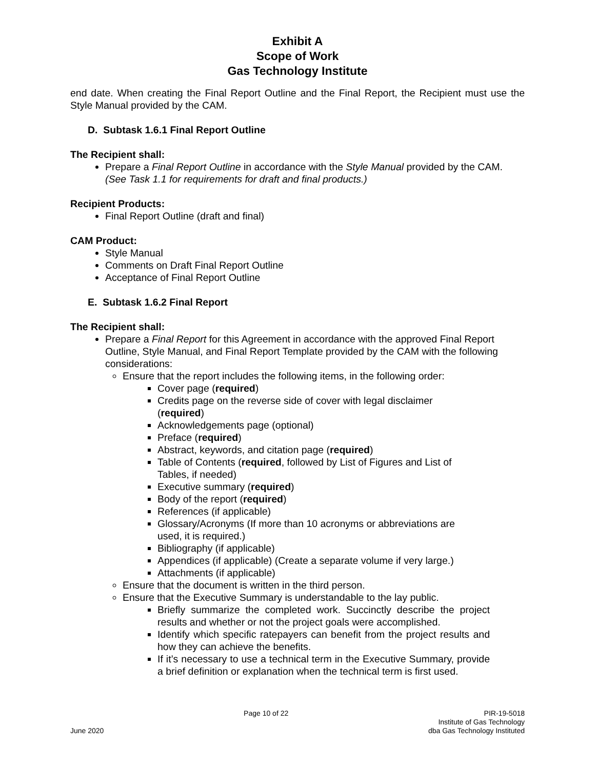Exhibit A
Scope of Work
Gas Technology Institute
end date. When creating the Final Report Outline and the Final Report, the Recipient must use the Style Manual provided by the CAM.
D. Subtask 1.6.1 Final Report Outline
The Recipient shall:
Prepare a Final Report Outline in accordance with the Style Manual provided by the CAM. (See Task 1.1 for requirements for draft and final products.)
Recipient Products:
Final Report Outline (draft and final)
CAM Product:
Style Manual
Comments on Draft Final Report Outline
Acceptance of Final Report Outline
E. Subtask 1.6.2 Final Report
The Recipient shall:
Prepare a Final Report for this Agreement in accordance with the approved Final Report Outline, Style Manual, and Final Report Template provided by the CAM with the following considerations:
Ensure that the report includes the following items, in the following order:
Cover page (required)
Credits page on the reverse side of cover with legal disclaimer (required)
Acknowledgements page (optional)
Preface (required)
Abstract, keywords, and citation page (required)
Table of Contents (required, followed by List of Figures and List of Tables, if needed)
Executive summary (required)
Body of the report (required)
References (if applicable)
Glossary/Acronyms (If more than 10 acronyms or abbreviations are used, it is required.)
Bibliography (if applicable)
Appendices (if applicable) (Create a separate volume if very large.)
Attachments (if applicable)
Ensure that the document is written in the third person.
Ensure that the Executive Summary is understandable to the lay public.
Briefly summarize the completed work. Succinctly describe the project results and whether or not the project goals were accomplished.
Identify which specific ratepayers can benefit from the project results and how they can achieve the benefits.
If it’s necessary to use a technical term in the Executive Summary, provide a brief definition or explanation when the technical term is first used.
June 2020 Page 10 of 22 PIR-19-5018
Institute of Gas Technology
dba Gas Technology Instituted